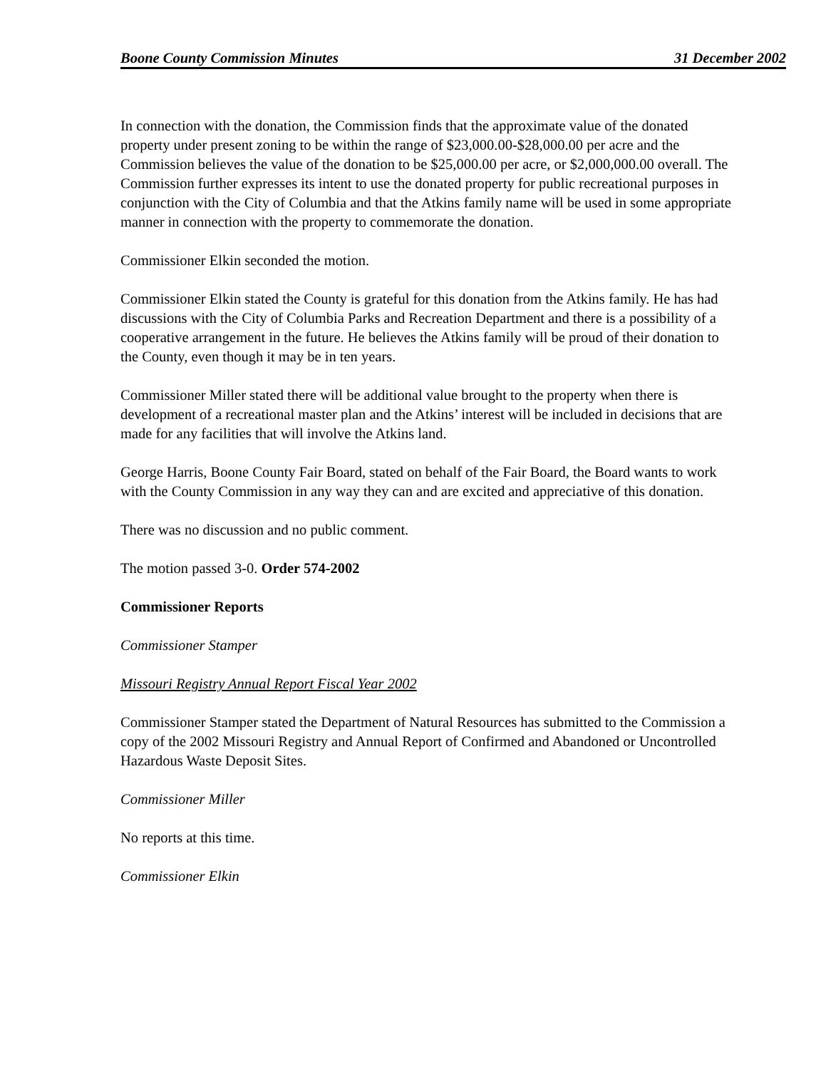Boone County Commission Minutes 31 December 2002
In connection with the donation, the Commission finds that the approximate value of the donated property under present zoning to be within the range of $23,000.00-$28,000.00 per acre and the Commission believes the value of the donation to be $25,000.00 per acre, or $2,000,000.00 overall. The Commission further expresses its intent to use the donated property for public recreational purposes in conjunction with the City of Columbia and that the Atkins family name will be used in some appropriate manner in connection with the property to commemorate the donation.
Commissioner Elkin seconded the motion.
Commissioner Elkin stated the County is grateful for this donation from the Atkins family. He has had discussions with the City of Columbia Parks and Recreation Department and there is a possibility of a cooperative arrangement in the future. He believes the Atkins family will be proud of their donation to the County, even though it may be in ten years.
Commissioner Miller stated there will be additional value brought to the property when there is development of a recreational master plan and the Atkins’ interest will be included in decisions that are made for any facilities that will involve the Atkins land.
George Harris, Boone County Fair Board, stated on behalf of the Fair Board, the Board wants to work with the County Commission in any way they can and are excited and appreciative of this donation.
There was no discussion and no public comment.
The motion passed 3-0. Order 574-2002
Commissioner Reports
Commissioner Stamper
Missouri Registry Annual Report Fiscal Year 2002
Commissioner Stamper stated the Department of Natural Resources has submitted to the Commission a copy of the 2002 Missouri Registry and Annual Report of Confirmed and Abandoned or Uncontrolled Hazardous Waste Deposit Sites.
Commissioner Miller
No reports at this time.
Commissioner Elkin